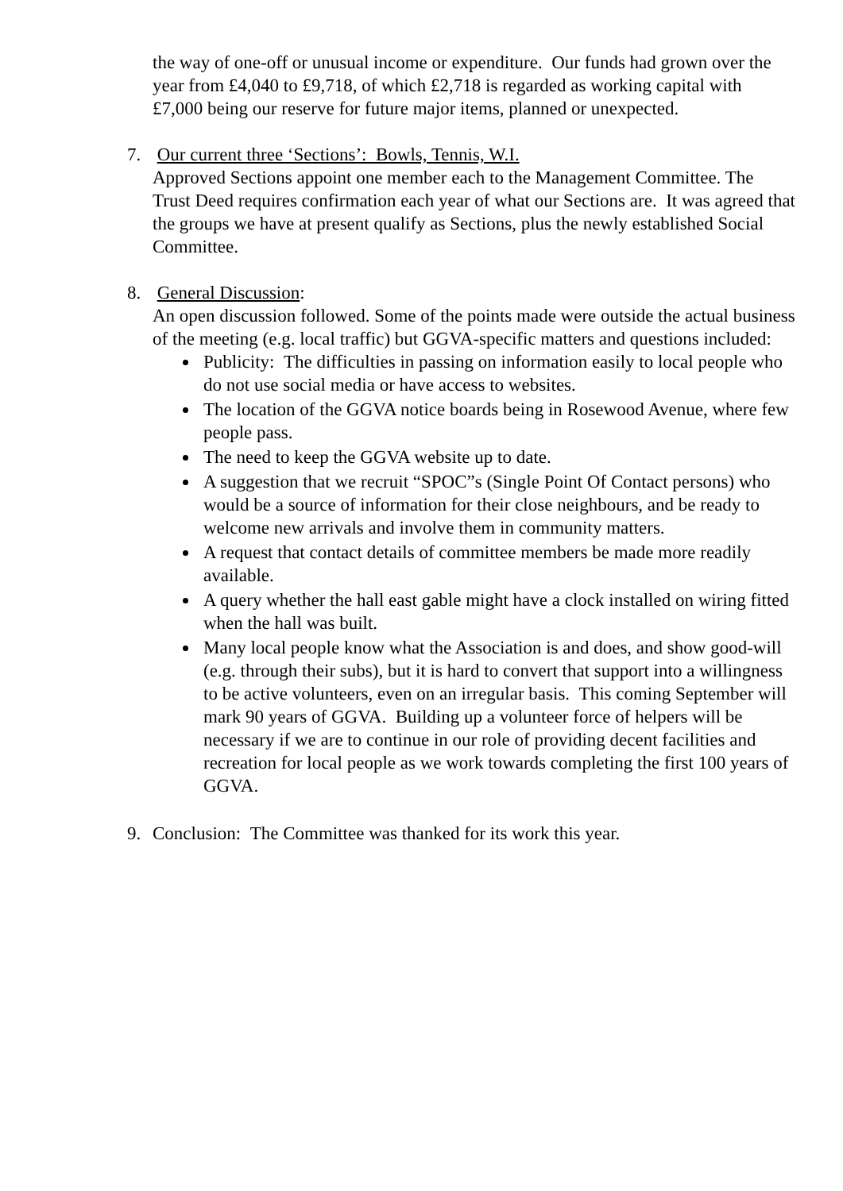the way of one-off or unusual income or expenditure. Our funds had grown over the year from £4,040 to £9,718, of which £2,718 is regarded as working capital with £7,000 being our reserve for future major items, planned or unexpected.
7. Our current three ‘Sections’: Bowls, Tennis, W.I.
Approved Sections appoint one member each to the Management Committee. The Trust Deed requires confirmation each year of what our Sections are. It was agreed that the groups we have at present qualify as Sections, plus the newly established Social Committee.
8. General Discussion:
An open discussion followed. Some of the points made were outside the actual business of the meeting (e.g. local traffic) but GGVA-specific matters and questions included:
Publicity: The difficulties in passing on information easily to local people who do not use social media or have access to websites.
The location of the GGVA notice boards being in Rosewood Avenue, where few people pass.
The need to keep the GGVA website up to date.
A suggestion that we recruit “SPOC”s (Single Point Of Contact persons) who would be a source of information for their close neighbours, and be ready to welcome new arrivals and involve them in community matters.
A request that contact details of committee members be made more readily available.
A query whether the hall east gable might have a clock installed on wiring fitted when the hall was built.
Many local people know what the Association is and does, and show good-will (e.g. through their subs), but it is hard to convert that support into a willingness to be active volunteers, even on an irregular basis. This coming September will mark 90 years of GGVA. Building up a volunteer force of helpers will be necessary if we are to continue in our role of providing decent facilities and recreation for local people as we work towards completing the first 100 years of GGVA.
9. Conclusion: The Committee was thanked for its work this year.